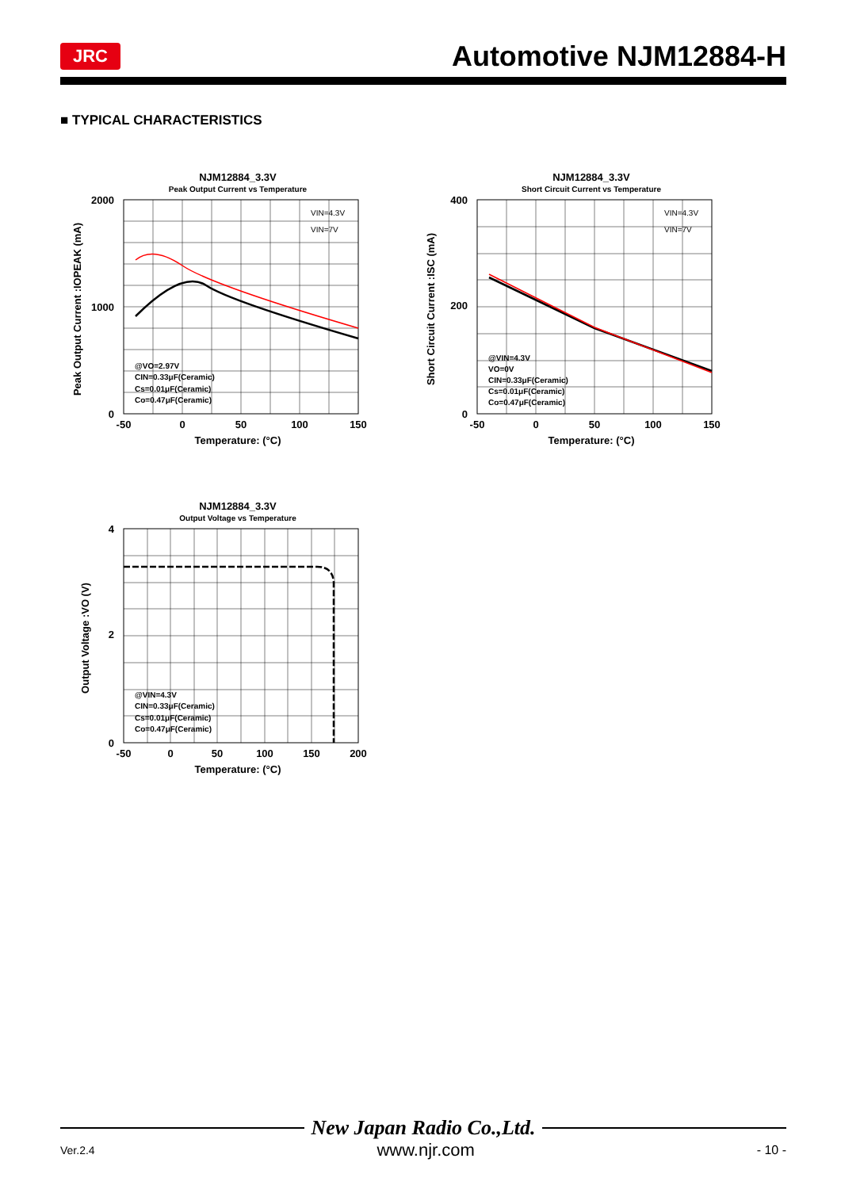JRC
Automotive NJM12884-H
■ TYPICAL CHARACTERISTICS
NJM12884_3.3V
Peak Output Current vs Temperature
2000
1000
0
-50
0
50
100
150
Temperature: (°C)
Peak Output Current :IOPEAK (mA)
VIN=4.3V
VIN=7V
@VO=2.97V
CIN=0.33μF(Ceramic)
Cs=0.01μF(Ceramic)
Co=0.47μF(Ceramic)
NJM12884_3.3V
Short Circuit Current vs Temperature
400
200
0
-50
0
50
100
150
Temperature: (°C)
Short Circuit Current :ISC (mA)
VIN=4.3V
VIN=7V
@VIN=4.3V
VO=0V
CIN=0.33μF(Ceramic)
Cs=0.01μF(Ceramic)
Co=0.47μF(Ceramic)
NJM12884_3.3V
Output Voltage vs Temperature
4
2
0
-50
0
50
100
150
200
Temperature: (°C)
Output Voltage :VO (V)
@VIN=4.3V
CIN=0.33μF(Ceramic)
Cs=0.01μF(Ceramic)
Co=0.47μF(Ceramic)
New Japan Radio Co.,Ltd.
Ver.2.4 www.njr.com - 10 -